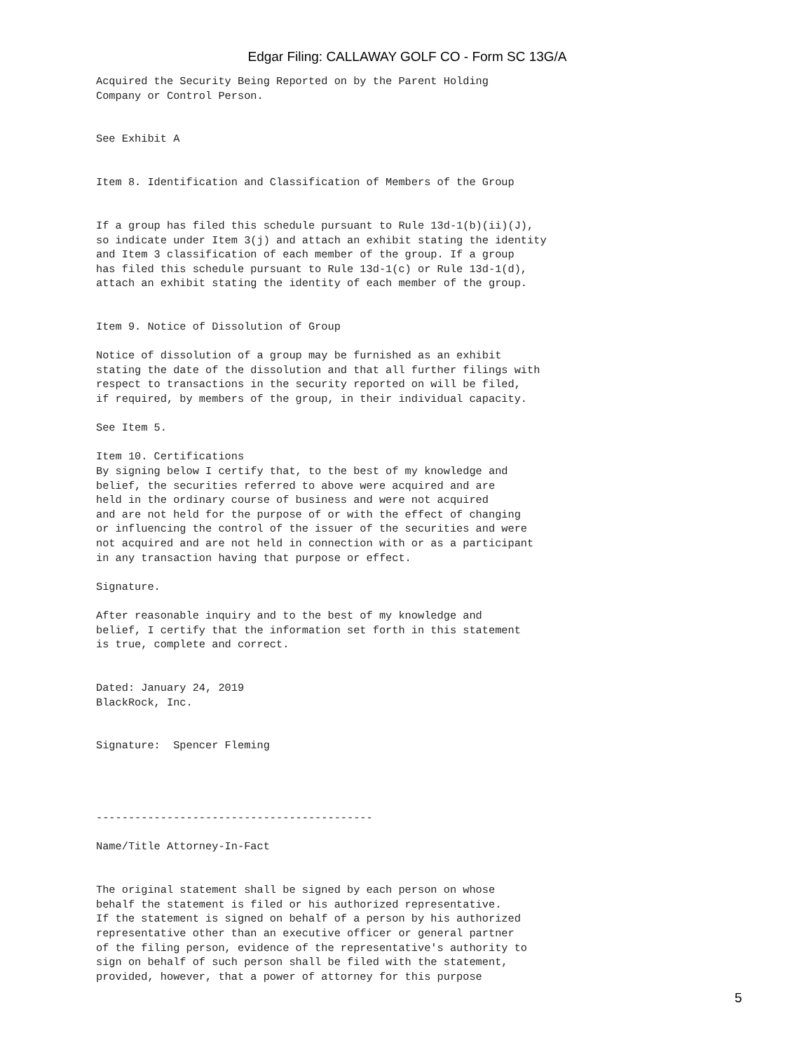Edgar Filing: CALLAWAY GOLF CO - Form SC 13G/A
Acquired the Security Being Reported on by the Parent Holding
Company or Control Person.


See Exhibit A


Item 8. Identification and Classification of Members of the Group


If a group has filed this schedule pursuant to Rule 13d-1(b)(ii)(J),
so indicate under Item 3(j) and attach an exhibit stating the identity
and Item 3 classification of each member of the group. If a group
has filed this schedule pursuant to Rule 13d-1(c) or Rule 13d-1(d),
attach an exhibit stating the identity of each member of the group.


Item 9. Notice of Dissolution of Group

Notice of dissolution of a group may be furnished as an exhibit
stating the date of the dissolution and that all further filings with
respect to transactions in the security reported on will be filed,
if required, by members of the group, in their individual capacity.

See Item 5.

Item 10. Certifications
By signing below I certify that, to the best of my knowledge and
belief, the securities referred to above were acquired and are
held in the ordinary course of business and were not acquired
and are not held for the purpose of or with the effect of changing
or influencing the control of the issuer of the securities and were
not acquired and are not held in connection with or as a participant
in any transaction having that purpose or effect.

Signature.

After reasonable inquiry and to the best of my knowledge and
belief, I certify that the information set forth in this statement
is true, complete and correct.


Dated: January 24, 2019
BlackRock, Inc.


Signature:  Spencer Fleming




-------------------------------------------

Name/Title Attorney-In-Fact


The original statement shall be signed by each person on whose
behalf the statement is filed or his authorized representative.
If the statement is signed on behalf of a person by his authorized
representative other than an executive officer or general partner
of the filing person, evidence of the representative's authority to
sign on behalf of such person shall be filed with the statement,
provided, however, that a power of attorney for this purpose
5